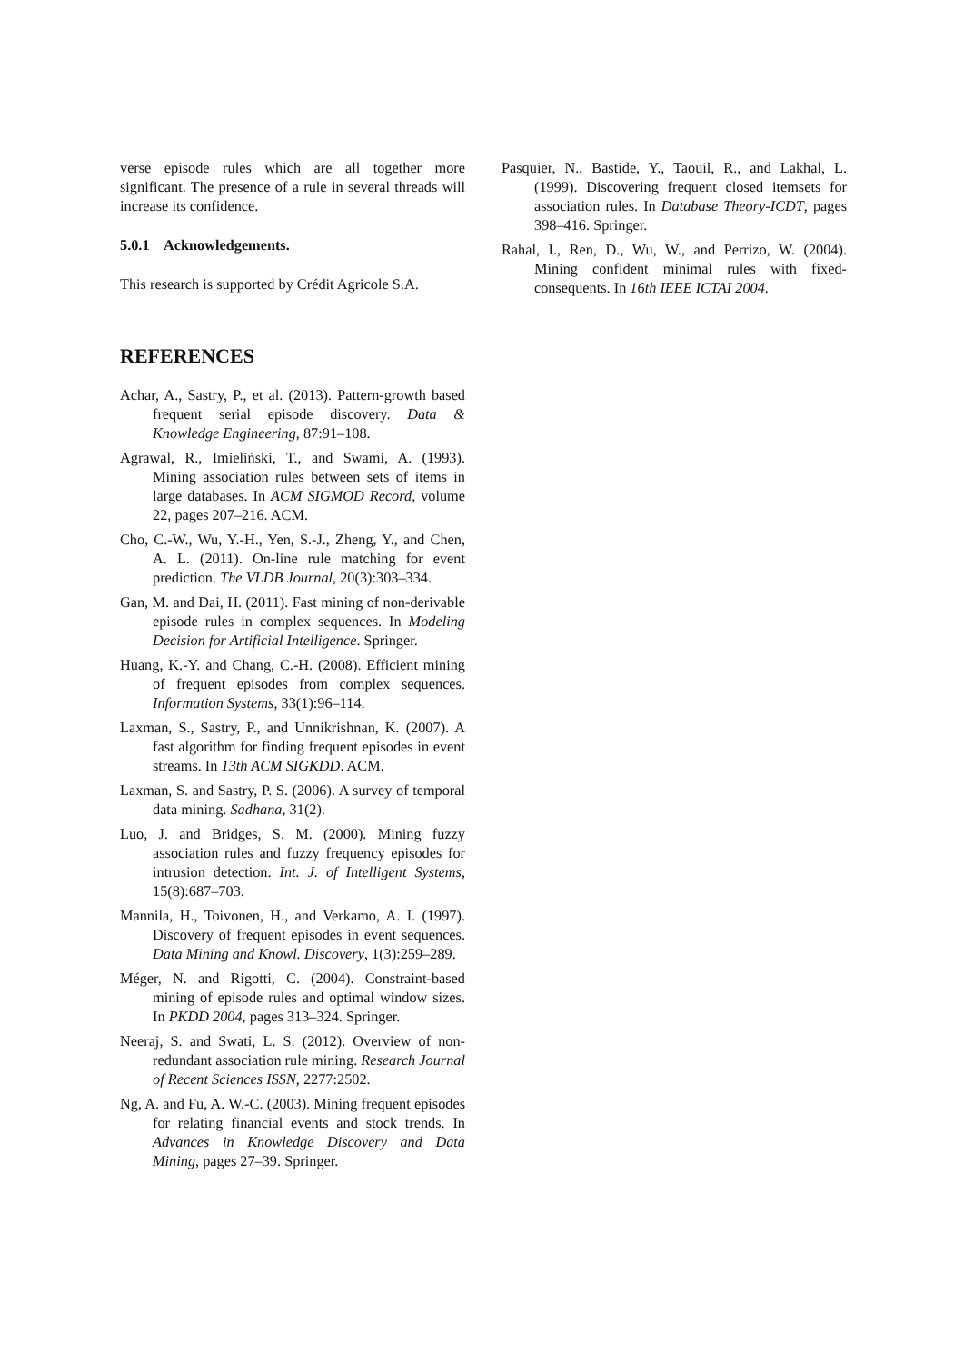verse episode rules which are all together more significant. The presence of a rule in several threads will increase its confidence.
5.0.1 Acknowledgements.
This research is supported by Crédit Agricole S.A.
REFERENCES
Achar, A., Sastry, P., et al. (2013). Pattern-growth based frequent serial episode discovery. Data & Knowledge Engineering, 87:91–108.
Agrawal, R., Imieliński, T., and Swami, A. (1993). Mining association rules between sets of items in large databases. In ACM SIGMOD Record, volume 22, pages 207–216. ACM.
Cho, C.-W., Wu, Y.-H., Yen, S.-J., Zheng, Y., and Chen, A. L. (2011). On-line rule matching for event prediction. The VLDB Journal, 20(3):303–334.
Gan, M. and Dai, H. (2011). Fast mining of non-derivable episode rules in complex sequences. In Modeling Decision for Artificial Intelligence. Springer.
Huang, K.-Y. and Chang, C.-H. (2008). Efficient mining of frequent episodes from complex sequences. Information Systems, 33(1):96–114.
Laxman, S., Sastry, P., and Unnikrishnan, K. (2007). A fast algorithm for finding frequent episodes in event streams. In 13th ACM SIGKDD. ACM.
Laxman, S. and Sastry, P. S. (2006). A survey of temporal data mining. Sadhana, 31(2).
Luo, J. and Bridges, S. M. (2000). Mining fuzzy association rules and fuzzy frequency episodes for intrusion detection. Int. J. of Intelligent Systems, 15(8):687–703.
Mannila, H., Toivonen, H., and Verkamo, A. I. (1997). Discovery of frequent episodes in event sequences. Data Mining and Knowl. Discovery, 1(3):259–289.
Méger, N. and Rigotti, C. (2004). Constraint-based mining of episode rules and optimal window sizes. In PKDD 2004, pages 313–324. Springer.
Neeraj, S. and Swati, L. S. (2012). Overview of non-redundant association rule mining. Research Journal of Recent Sciences ISSN, 2277:2502.
Ng, A. and Fu, A. W.-C. (2003). Mining frequent episodes for relating financial events and stock trends. In Advances in Knowledge Discovery and Data Mining, pages 27–39. Springer.
Pasquier, N., Bastide, Y., Taouil, R., and Lakhal, L. (1999). Discovering frequent closed itemsets for association rules. In Database Theory-ICDT, pages 398–416. Springer.
Rahal, I., Ren, D., Wu, W., and Perrizo, W. (2004). Mining confident minimal rules with fixed-consequents. In 16th IEEE ICTAI 2004.